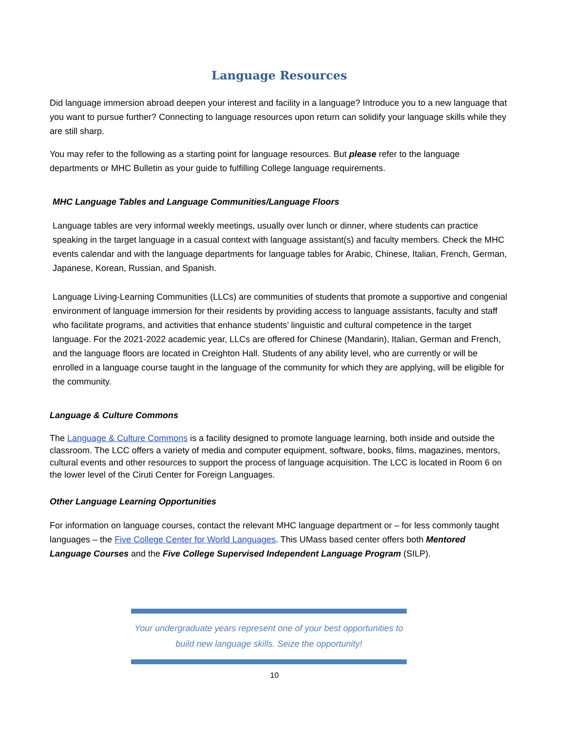Language Resources
Did language immersion abroad deepen your interest and facility in a language? Introduce you to a new language that you want to pursue further? Connecting to language resources upon return can solidify your language skills while they are still sharp.
You may refer to the following as a starting point for language resources. But please refer to the language departments or MHC Bulletin as your guide to fulfilling College language requirements.
MHC Language Tables and Language Communities/Language Floors
Language tables are very informal weekly meetings, usually over lunch or dinner, where students can practice speaking in the target language in a casual context with language assistant(s) and faculty members. Check the MHC events calendar and with the language departments for language tables for Arabic, Chinese, Italian, French, German, Japanese, Korean, Russian, and Spanish.
Language Living-Learning Communities (LLCs) are communities of students that promote a supportive and congenial environment of language immersion for their residents by providing access to language assistants, faculty and staff who facilitate programs, and activities that enhance students’ linguistic and cultural competence in the target language. For the 2021-2022 academic year, LLCs are offered for Chinese (Mandarin), Italian, German and French, and the language floors are located in Creighton Hall. Students of any ability level, who are currently or will be enrolled in a language course taught in the language of the community for which they are applying, will be eligible for the community.
Language & Culture Commons
The Language & Culture Commons is a facility designed to promote language learning, both inside and outside the classroom. The LCC offers a variety of media and computer equipment, software, books, films, magazines, mentors, cultural events and other resources to support the process of language acquisition. The LCC is located in Room 6 on the lower level of the Ciruti Center for Foreign Languages.
Other Language Learning Opportunities
For information on language courses, contact the relevant MHC language department or – for less commonly taught languages – the Five College Center for World Languages. This UMass based center offers both Mentored Language Courses and the Five College Supervised Independent Language Program (SILP).
Your undergraduate years represent one of your best opportunities to
build new language skills. Seize the opportunity!
10